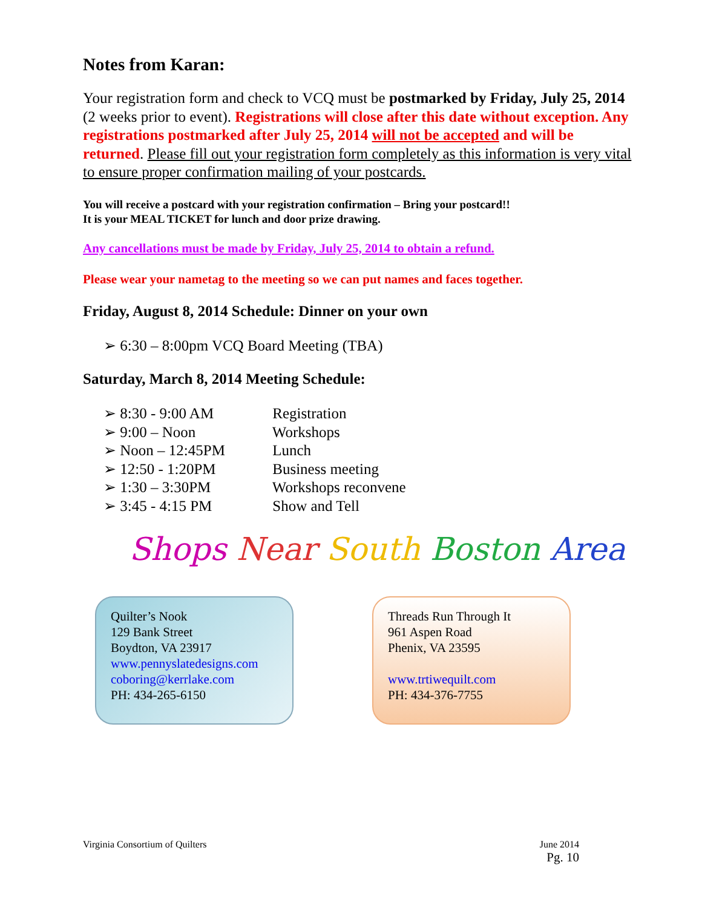Notes from Karan:
Your registration form and check to VCQ must be postmarked by Friday, July 25, 2014 (2 weeks prior to event). Registrations will close after this date without exception. Any registrations postmarked after July 25, 2014 will not be accepted and will be returned. Please fill out your registration form completely as this information is very vital to ensure proper confirmation mailing of your postcards.
You will receive a postcard with your registration confirmation – Bring your postcard!!
It is your MEAL TICKET for lunch and door prize drawing.
Any cancellations must be made by Friday, July 25, 2014 to obtain a refund.
Please wear your nametag to the meeting so we can put names and faces together.
Friday, August 8, 2014 Schedule: Dinner on your own
➢ 6:30 – 8:00pm VCQ Board Meeting (TBA)
Saturday, March 8, 2014 Meeting Schedule:
➢ 8:30 - 9:00 AM Registration
➢ 9:00 – Noon Workshops
➢ Noon – 12:45PM Lunch
➢ 12:50 - 1:20PM Business meeting
➢ 1:30 – 3:30PM Workshops reconvene
➢ 3:45 - 4:15 PM Show and Tell
Shops Near South Boston Area
Quilter’s Nook
129 Bank Street
Boydton, VA 23917
www.pennyslatedesigns.com
coboring@kerrlake.com
PH: 434-265-6150
Threads Run Through It
961 Aspen Road
Phenix, VA 23595
www.trtiwequilt.com
PH: 434-376-7755
Virginia Consortium of Quilters June 2014
Pg. 10